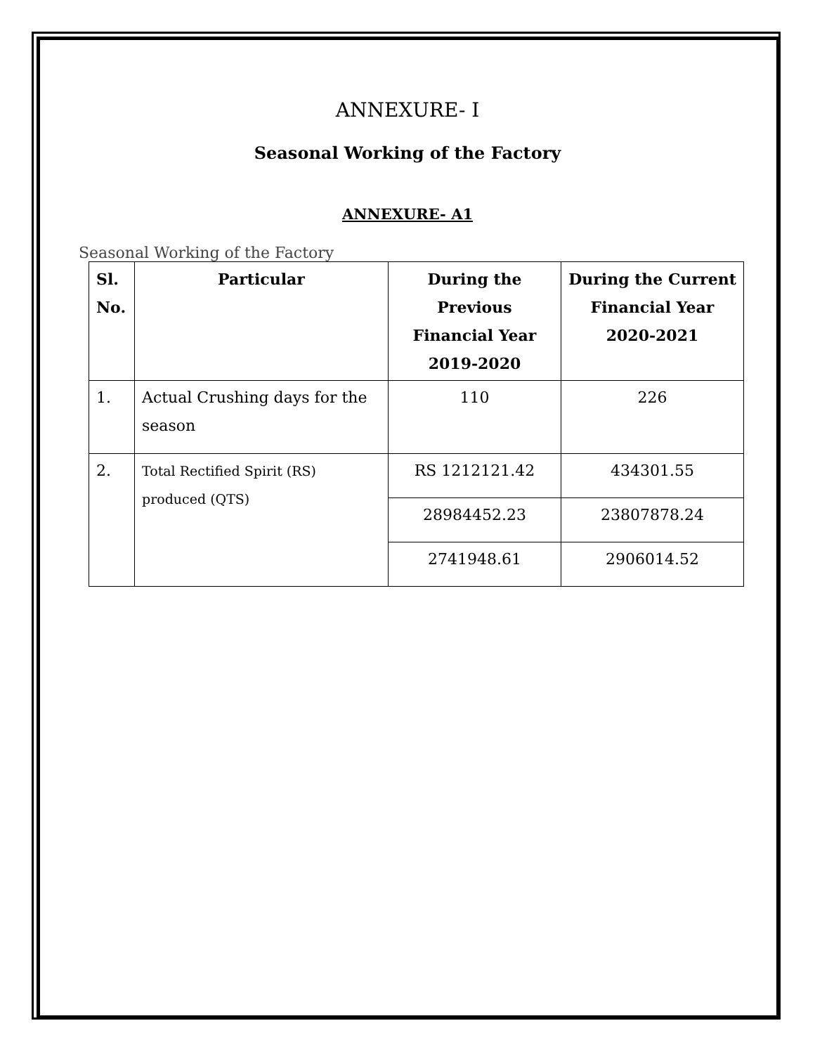ANNEXURE- I
Seasonal Working of the Factory
ANNEXURE- A1
Seasonal Working of the Factory
| Sl. No. | Particular | During the Previous Financial Year 2019-2020 | During the Current Financial Year 2020-2021 |
| --- | --- | --- | --- |
| 1. | Actual Crushing days for the season | 110 | 226 |
| 2. | Total Rectified Spirit (RS) produced (QTS) | RS 1212121.42 | 434301.55 |
| | | 28984452.23 | 23807878.24 |
| | | 2741948.61 | 2906014.52 |